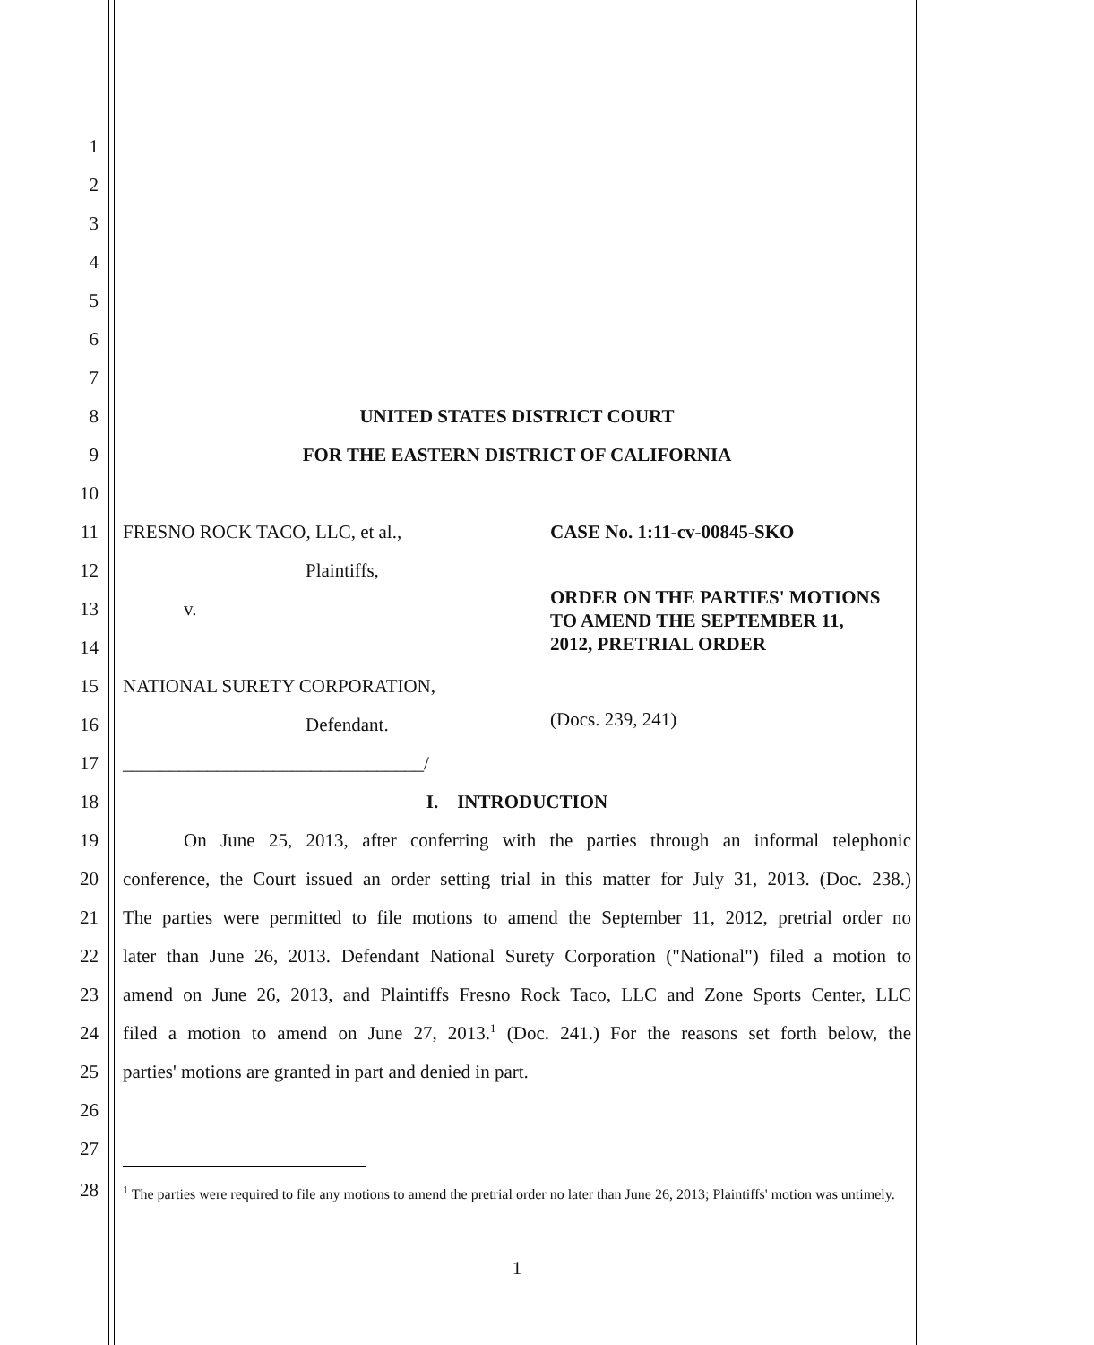1
2
3
4
5
6
7
8 UNITED STATES DISTRICT COURT
9 FOR THE EASTERN DISTRICT OF CALIFORNIA
10
11 FRESNO ROCK TACO, LLC, et al., CASE No. 1:11-cv-00845-SKO
12 Plaintiffs,
13 v.
ORDER ON THE PARTIES' MOTIONS
TO AMEND THE SEPTEMBER 11,
2012, PRETRIAL ORDER
14
15 NATIONAL SURETY CORPORATION,
16 Defendant. (Docs. 239, 241)
17 ________________________________/
18 I. INTRODUCTION
19 On June 25, 2013, after conferring with the parties through an informal telephonic
20 conference, the Court issued an order setting trial in this matter for July 31, 2013. (Doc. 238.)
21 The parties were permitted to file motions to amend the September 11, 2012, pretrial order no
22 later than June 26, 2013. Defendant National Surety Corporation ("National") filed a motion to
23 amend on June 26, 2013, and Plaintiffs Fresno Rock Taco, LLC and Zone Sports Center, LLC
24 filed a motion to amend on June 27, 2013.<sup>1</sup> (Doc. 241.) For the reasons set forth below, the
25 parties' motions are granted in part and denied in part.
26
27
28
<sup>1</sup> The parties were required to file any motions to amend the pretrial order no later than June 26, 2013; Plaintiffs' motion was untimely.
1